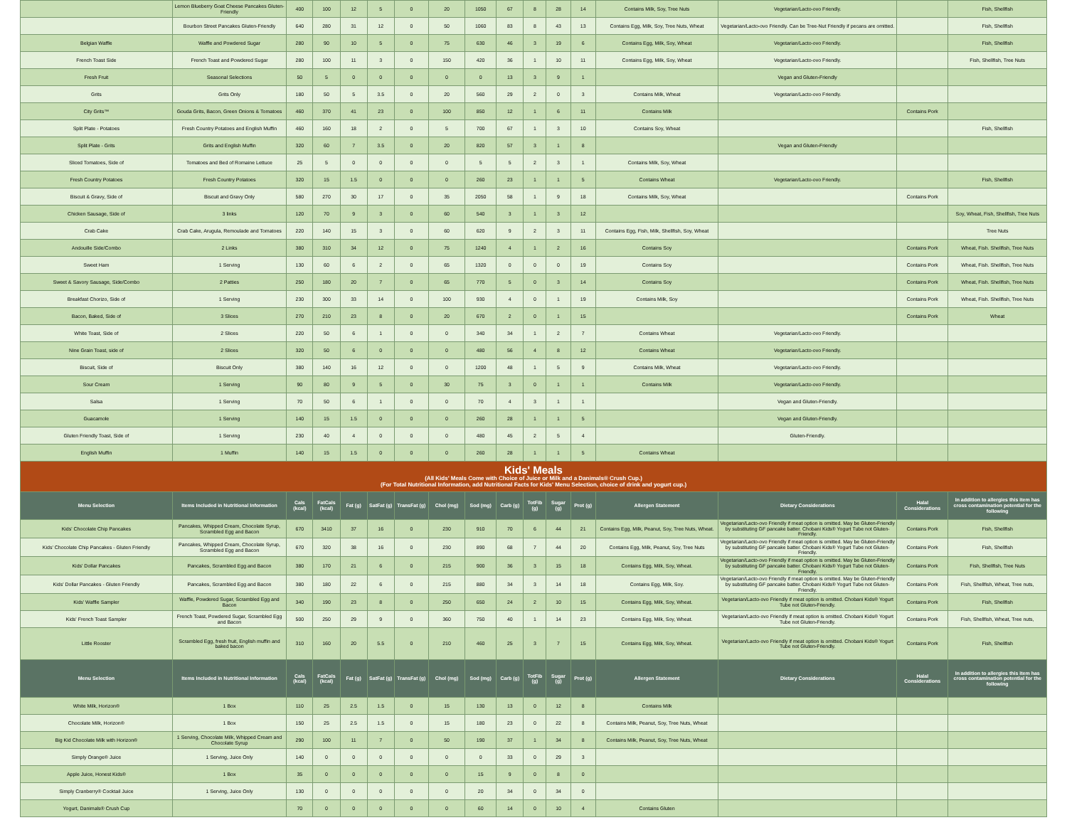| | Lemon Blueberry Goat Cheese Pancakes Gluten-Friendly | 400 | 100 | 12 | 5 | 0 | 20 | 1050 | 67 | 8 | 28 | 14 | Contains Milk, Soy, Tree Nuts | Vegetarian/Lacto-ovo Friendly. | | Fish, Shellfish |
| | Bourbon Street Pancakes Gluten-Friendly | 640 | 280 | 31 | 12 | 0 | 50 | 1060 | 83 | 8 | 43 | 13 | Contains Egg, Milk, Soy, Tree Nuts, Wheat | Vegetarian/Lacto-ovo Friendly. Can be Tree-Nut Friendly if pecans are omitted. | | Fish, Shellfish |
| Belgian Waffle | Waffle and Powdered Sugar | 280 | 90 | 10 | 5 | 0 | 75 | 630 | 46 | 3 | 19 | 6 | Contains Egg, Milk, Soy, Wheat | Vegetarian/Lacto-ovo Friendly. | | Fish, Shellfish |
| French Toast Side | French Toast and Powdered Sugar | 280 | 100 | 11 | 3 | 0 | 150 | 420 | 36 | 1 | 10 | 11 | Contains Egg, Milk, Soy, Wheat | Vegetarian/Lacto-ovo Friendly. | | Fish, Shellfish, Tree Nuts |
| Fresh Fruit | Seasonal Selections | 50 | 5 | 0 | 0 | 0 | 0 | 0 | 13 | 3 | 9 | 1 | | Vegan and Gluten-Friendly | | |
| Grits | Grits Only | 180 | 50 | 5 | 3.5 | 0 | 20 | 560 | 29 | 2 | 0 | 3 | Contains Milk, Wheat | Vegetarian/Lacto-ovo Friendly. | | |
| City Grits™ | Gouda Grits, Bacon, Green Onions & Tomatoes | 460 | 370 | 41 | 23 | 0 | 100 | 850 | 12 | 1 | 6 | 11 | Contains Milk | | Contains Pork | |
| Split Plate - Potatoes | Fresh Country Potatoes and English Muffin | 460 | 160 | 18 | 2 | 0 | 5 | 700 | 67 | 1 | 3 | 10 | Contains Soy, Wheat | | | Fish, Shellfish |
| Split Plate - Grits | Grits and English Muffin | 320 | 60 | 7 | 3.5 | 0 | 20 | 820 | 57 | 3 | 1 | 8 | | Vegan and Gluten-Friendly | | |
| Sliced Tomatoes, Side of | Tomatoes and Bed of Romaine Lettuce | 25 | 5 | 0 | 0 | 0 | 0 | 5 | 5 | 2 | 3 | 1 | Contains Milk, Soy, Wheat | | | |
| Fresh Country Potatoes | Fresh Country Potatoes | 320 | 15 | 1.5 | 0 | 0 | 0 | 260 | 23 | 1 | 1 | 5 | Contains Wheat | Vegetarian/Lacto-ovo Friendly. | | Fish, Shellfish |
| Biscuit & Gravy, Side of | Biscuit and Gravy Only | 580 | 270 | 30 | 17 | 0 | 35 | 2050 | 58 | 1 | 9 | 18 | Contains Milk, Soy, Wheat | | Contains Pork | |
| Chicken Sausage, Side of | 3 links | 120 | 70 | 9 | 3 | 0 | 60 | 540 | 3 | 1 | 3 | 12 | | | | Soy, Wheat, Fish, Shellfish, Tree Nuts |
| Crab Cake | Crab Cake, Arugula, Remoulade and Tomatoes | 220 | 140 | 15 | 3 | 0 | 60 | 620 | 9 | 2 | 3 | 11 | Contains Egg, Fish, Milk, Shellfish, Soy, Wheat | | | Tree Nuts |
| Andouille Side/Combo | 2 Links | 380 | 310 | 34 | 12 | 0 | 75 | 1240 | 4 | 1 | 2 | 16 | Contains Soy | | Contains Pork | Wheat, Fish. Shellfish, Tree Nuts |
| Sweet Ham | 1 Serving | 130 | 60 | 6 | 2 | 0 | 65 | 1320 | 0 | 0 | 0 | 19 | Contains Soy | | Contains Pork | Wheat, Fish. Shellfish, Tree Nuts |
| Sweet & Savory Sausage, Side/Combo | 2 Patties | 250 | 180 | 20 | 7 | 0 | 65 | 770 | 5 | 0 | 3 | 14 | Contains Soy | | Contains Pork | Wheat, Fish. Shellfish, Tree Nuts |
| Breakfast Chorizo, Side of | 1 Serving | 230 | 300 | 33 | 14 | 0 | 100 | 930 | 4 | 0 | 1 | 19 | Contains Milk, Soy | | Contains Pork | Wheat, Fish. Shellfish, Tree Nuts |
| Bacon, Baked, Side of | 3 Slices | 270 | 210 | 23 | 8 | 0 | 20 | 670 | 2 | 0 | 1 | 15 | | | Contains Pork | Wheat |
| White Toast, Side of | 2 Slices | 220 | 50 | 6 | 1 | 0 | 0 | 340 | 34 | 1 | 2 | 7 | Contains Wheat | Vegetarian/Lacto-ovo Friendly. | | |
| Nine Grain Toast, side of | 2 Slices | 320 | 50 | 6 | 0 | 0 | 0 | 480 | 56 | 4 | 8 | 12 | Contains Wheat | Vegetarian/Lacto-ovo Friendly. | | |
| Biscuit, Side of | Biscuit Only | 380 | 140 | 16 | 12 | 0 | 0 | 1200 | 48 | 1 | 5 | 9 | Contains Milk, Wheat | Vegetarian/Lacto-ovo Friendly. | | |
| Sour Cream | 1 Serving | 90 | 80 | 9 | 5 | 0 | 30 | 75 | 3 | 0 | 1 | 1 | Contains Milk | Vegetarian/Lacto-ovo Friendly. | | |
| Salsa | 1 Serving | 70 | 50 | 6 | 1 | 0 | 0 | 70 | 4 | 3 | 1 | 1 | | Vegan and Gluten-Friendly. | | |
| Guacamole | 1 Serving | 140 | 15 | 1.5 | 0 | 0 | 0 | 260 | 28 | 1 | 1 | 5 | | Vegan and Gluten-Friendly. | | |
| Gluten Friendly Toast, Side of | 1 Serving | 230 | 40 | 4 | 0 | 0 | 0 | 480 | 45 | 2 | 5 | 4 | | Gluten-Friendly. | | |
| English Muffin | 1 Muffin | 140 | 15 | 1.5 | 0 | 0 | 0 | 260 | 28 | 1 | 1 | 5 | Contains Wheat | | | |
| Kids' Meals (All Kids' Meals Come with Choice of Juice or Milk and a Danimals® Crush Cup.) (For Total Nutritional Information, add Nutritional Facts for Kids' Menu Selection, choice of drink and yogurt cup.) | | | | | | | | | | | | | | | | |
| Menu Selection | Items Included in Nutritional Information | Cals (kcal) | FatCals (kcal) | Fat (g) | SatFat (g) | TransFat (g) | Chol (mg) | Sod (mg) | Carb (g) | TotFib (g) | Sugar (g) | Prot (g) | Allergen Statement | Dietary Considerations | Halal Considerations | In addition to allergies this item has cross contamination potential for the following |
| Kids' Chocolate Chip Pancakes | Pancakes, Whipped Cream, Chocolate Syrup, Scrambled Egg and Bacon | 670 | 3410 | 37 | 16 | 0 | 230 | 910 | 70 | 6 | 44 | 21 | Contains Egg, Milk, Peanut, Soy, Tree Nuts, Wheat. | Vegetarian/Lacto-ovo Friendly if meat option is omitted. May be Gluten-Friendly by substituting GF pancake batter. Chobani Kids® Yogurt Tube not Gluten-Friendly. | Contains Pork | Fish, Shellfish |
| Kids' Chocolate Chip Pancakes - Gluten Friendly | Pancakes, Whipped Cream, Chocolate Syrup, Scrambled Egg and Bacon | 670 | 320 | 38 | 16 | 0 | 230 | 890 | 68 | 7 | 44 | 20 | Contains Egg, Milk, Peanut, Soy, Tree Nuts | Vegetarian/Lacto-ovo Friendly if meat option is omitted. May be Gluten-Friendly by substituting GF pancake batter. Chobani Kids® Yogurt Tube not Gluten-Friendly. | Contains Pork | Fish, Shellfish |
| Kids' Dollar Pancakes | Pancakes, Scrambled Egg and Bacon | 380 | 170 | 21 | 6 | 0 | 215 | 900 | 36 | 3 | 15 | 18 | Contains Egg, Milk, Soy, Wheat. | Vegetarian/Lacto-ovo Friendly if meat option is omitted. May be Gluten-Friendly by substituting GF pancake batter. Chobani Kids® Yogurt Tube not Gluten-Friendly. | Contains Pork | Fish, Shellfish, Tree Nuts |
| Kids' Dollar Pancakes - Gluten Friendly | Pancakes, Scrambled Egg and Bacon | 380 | 180 | 22 | 6 | 0 | 215 | 880 | 34 | 3 | 14 | 18 | Contains Egg, Milk, Soy. | Vegetarian/Lacto-ovo Friendly if meat option is omitted. May be Gluten-Friendly by substituting GF pancake batter. Chobani Kids® Yogurt Tube not Gluten-Friendly. | Contains Pork | Fish, Shellfish, Wheat, Tree nuts, |
| Kids' Waffle Sampler | Waffle, Powdered Sugar, Scrambled Egg and Bacon | 340 | 190 | 23 | 8 | 0 | 250 | 650 | 24 | 2 | 10 | 15 | Contains Egg, Milk, Soy, Wheat. | Vegetarian/Lacto-ovo Friendly if meat option is omitted. Chobani Kids® Yogurt Tube not Gluten-Friendly. | Contains Pork | Fish, Shellfish |
| Kids' French Toast Sampler | French Toast, Powdered Sugar, Scrambled Egg and Bacon | 500 | 250 | 29 | 9 | 0 | 360 | 750 | 40 | 1 | 14 | 23 | Contains Egg, Milk, Soy, Wheat. | Vegetarian/Lacto-ovo Friendly if meat option is omitted. Chobani Kids® Yogurt Tube not Gluten-Friendly. | Contains Pork | Fish, Shellfish, Wheat, Tree nuts, |
| Little Rooster | Scrambled Egg, fresh fruit, English muffin and baked bacon | 310 | 160 | 20 | 5.5 | 0 | 210 | 460 | 25 | 3 | 7 | 15 | Contains Egg, Milk, Soy, Wheat. | Vegetarian/Lacto-ovo Friendly if meat option is omitted. Chobani Kids® Yogurt Tube not Gluten-Friendly. | Contains Pork | Fish, Shellfish |
| Menu Selection | Items Included in Nutritional Information | Cals (kcal) | FatCals (kcal) | Fat (g) | SatFat (g) | TransFat (g) | Chol (mg) | Sod (mg) | Carb (g) | TotFib (g) | Sugar (g) | Prot (g) | Allergen Statement | Dietary Considerations | Halal Considerations | In addition to allergies this item has cross contamination potential for the following |
| White Milk, Horizon® | 1 Box | 110 | 25 | 2.5 | 1.5 | 0 | 15 | 130 | 13 | 0 | 12 | 8 | Contains Milk | | | |
| Chocolate Milk, Horizon® | 1 Box | 150 | 25 | 2.5 | 1.5 | 0 | 15 | 180 | 23 | 0 | 22 | 8 | Contains Milk, Peanut, Soy, Tree Nuts, Wheat | | | |
| Big Kid Chocolate Milk with Horizon® | 1 Serving, Chocolate Milk, Whipped Cream and Chocolate Syrup | 290 | 100 | 11 | 7 | 0 | 50 | 190 | 37 | 1 | 34 | 8 | Contains Milk, Peanut, Soy, Tree Nuts, Wheat | | | |
| Simply Orange® Juice | 1 Serving, Juice Only | 140 | 0 | 0 | 0 | 0 | 0 | 0 | 33 | 0 | 29 | 3 | | | | |
| Apple Juice, Honest Kids® | 1 Box | 35 | 0 | 0 | 0 | 0 | 0 | 15 | 9 | 0 | 8 | 0 | | | | |
| Simply Cranberry® Cocktail Juice | 1 Serving, Juice Only | 130 | 0 | 0 | 0 | 0 | 0 | 20 | 34 | 0 | 34 | 0 | | | | |
| Yogurt, Danimals® Crush Cup | | 70 | 0 | 0 | 0 | 0 | 0 | 60 | 14 | 0 | 10 | 4 | Contains Gluten | | | |